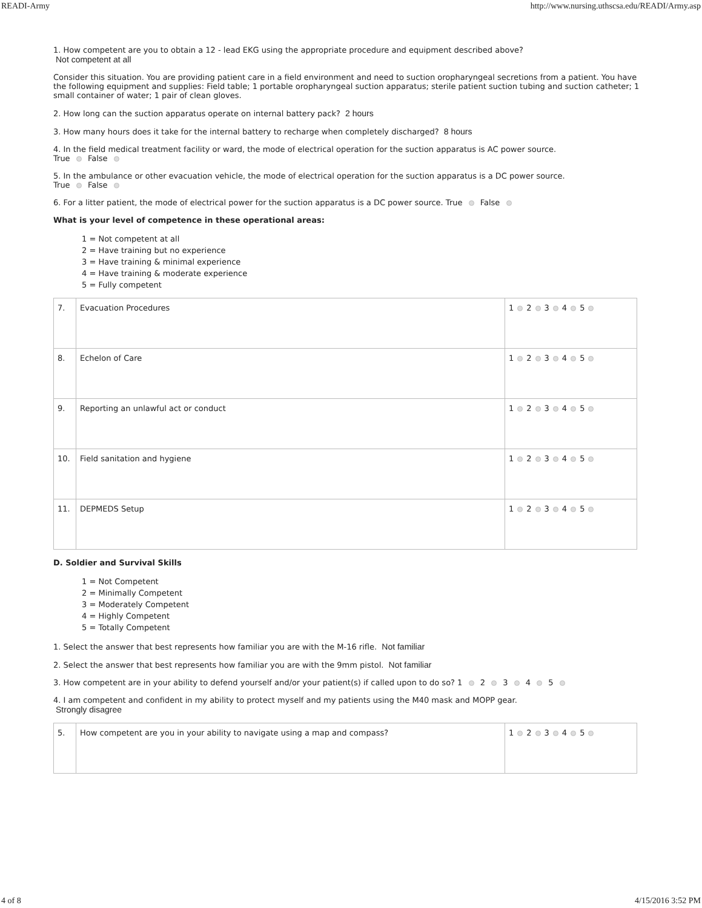READI-Army http://www.nursing.uthscsa.edu/READI/Army.asp
1. How competent are you to obtain a 12 - lead EKG using the appropriate procedure and equipment described above?
Not competent at all
Consider this situation. You are providing patient care in a field environment and need to suction oropharyngeal secretions from a patient. You have the following equipment and supplies: Field table; 1 portable oropharyngeal suction apparatus; sterile patient suction tubing and suction catheter; 1 small container of water; 1 pair of clean gloves.
2. How long can the suction apparatus operate on internal battery pack? 2 hours
3. How many hours does it take for the internal battery to recharge when completely discharged? 8 hours
4. In the field medical treatment facility or ward, the mode of electrical operation for the suction apparatus is AC power source.
True False
5. In the ambulance or other evacuation vehicle, the mode of electrical operation for the suction apparatus is a DC power source.
True False
6. For a litter patient, the mode of electrical power for the suction apparatus is a DC power source. True False
What is your level of competence in these operational areas:
1 = Not competent at all
2 = Have training but no experience
3 = Have training & minimal experience
4 = Have training & moderate experience
5 = Fully competent
| 7. | Evacuation Procedures | 1 2 3 4 5 |
| 8. | Echelon of Care | 1 2 3 4 5 |
| 9. | Reporting an unlawful act or conduct | 1 2 3 4 5 |
| 10. | Field sanitation and hygiene | 1 2 3 4 5 |
| 11. | DEPMEDS Setup | 1 2 3 4 5 |
D. Soldier and Survival Skills
1 = Not Competent
2 = Minimally Competent
3 = Moderately Competent
4 = Highly Competent
5 = Totally Competent
1. Select the answer that best represents how familiar you are with the M-16 rifle. Not familiar
2. Select the answer that best represents how familiar you are with the 9mm pistol. Not familiar
3. How competent are in your ability to defend yourself and/or your patient(s) if called upon to do so? 1 2 3 4 5
4. I am competent and confident in my ability to protect myself and my patients using the M40 mask and MOPP gear.
Strongly disagree
| 5. | How competent are you in your ability to navigate using a map and compass? | 1 2 3 4 5 |
4 of 8 4/15/2016 3:52 PM